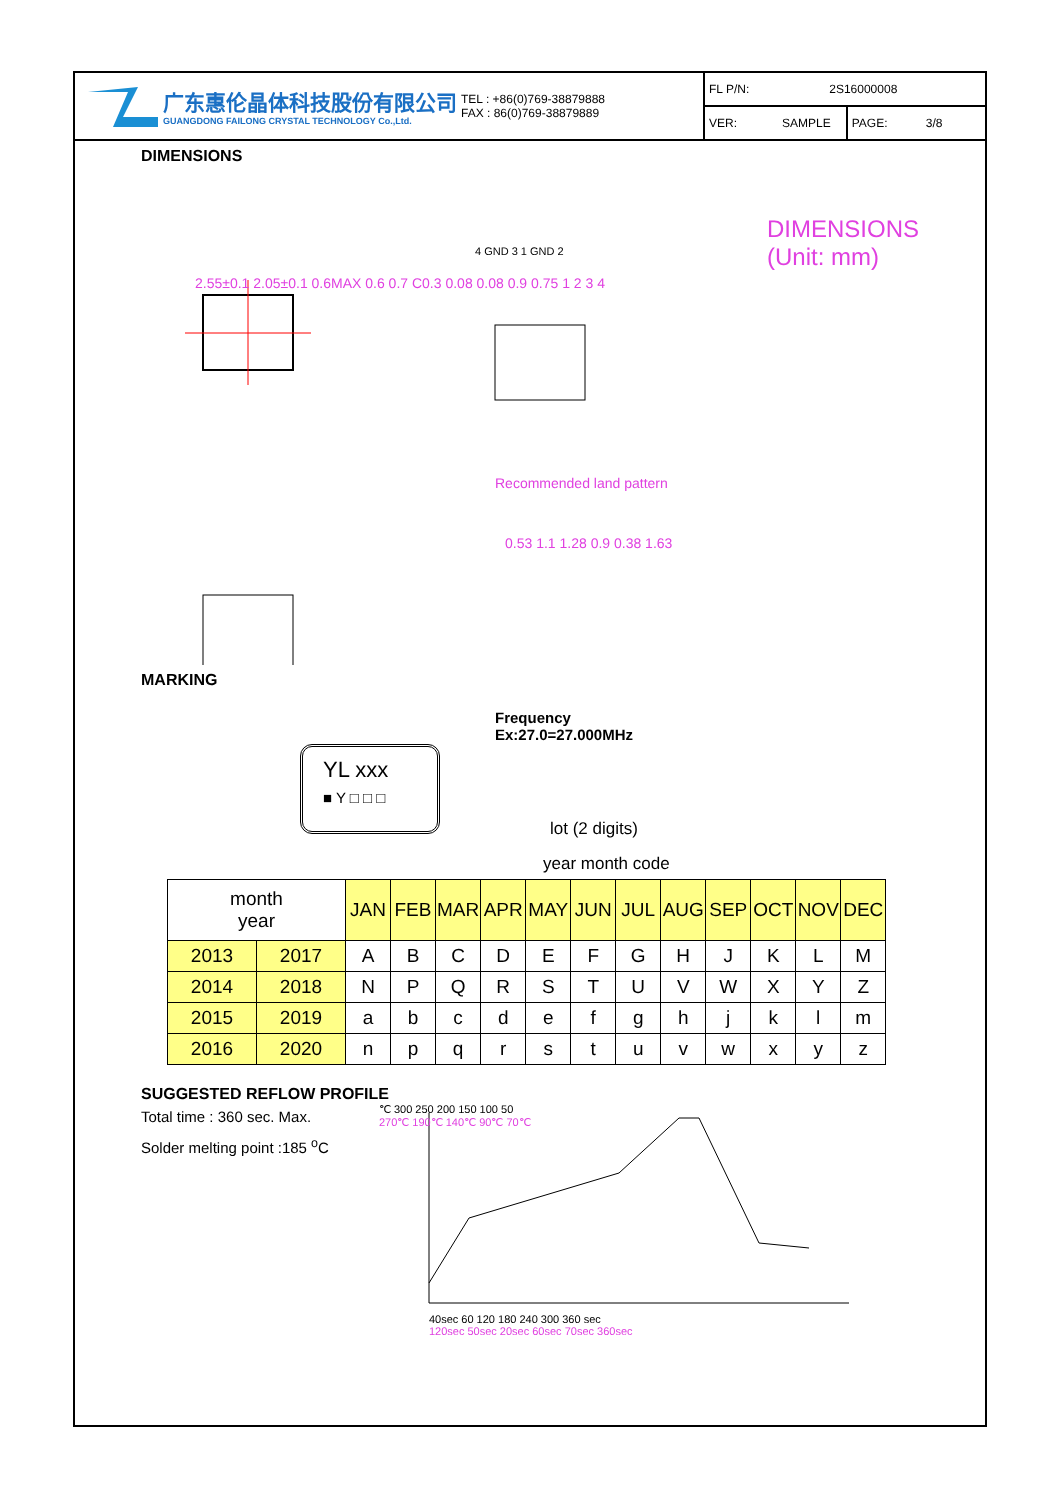广东惠伦晶体科技股份有限公司
GUANGDONG FAILONG CRYSTAL TECHNOLOGY Co.,Ltd.
TEL : +86(0)769-38879888
FAX : 86(0)769-38879889
FL P/N: 2S16000008
VER: SAMPLE PAGE: 3/8
DIMENSIONS
4 GND 3 1 GND 2
2.55±0.1 2.05±0.1 0.6MAX 0.6 0.7 C0.3 0.08 0.08 0.9 0.75 1 2 3 4
Recommended land pattern
0.53 1.1 1.28 0.9 0.38 1.63
DIMENSIONS
(Unit: mm)
MARKING
YL xxx
■ Y □ □ □
Frequency
Ex:27.0=27.000MHz
lot (2 digits)
year month code
| month year | | JAN | FEB | MAR | APR | MAY | JUN | JUL | AUG | SEP | OCT | NOV | DEC |
| --- | --- | --- | --- | --- | --- | --- | --- | --- | --- | --- | --- | --- | --- |
| 2013 | 2017 | A | B | C | D | E | F | G | H | J | K | L | M |
| 2014 | 2018 | N | P | Q | R | S | T | U | V | W | X | Y | Z |
| 2015 | 2019 | a | b | c | d | e | f | g | h | j | k | l | m |
| 2016 | 2020 | n | p | q | r | s | t | u | v | w | x | y | z |
SUGGESTED REFLOW PROFILE
Total time : 360 sec. Max.
Solder melting point :185 <sup>o</sup>C
℃ 300 250 200 150 100 50
270℃ 190℃ 140℃ 90℃ 70℃
40sec 60 120 180 240 300 360 sec
120sec 50sec 20sec 60sec 70sec 360sec